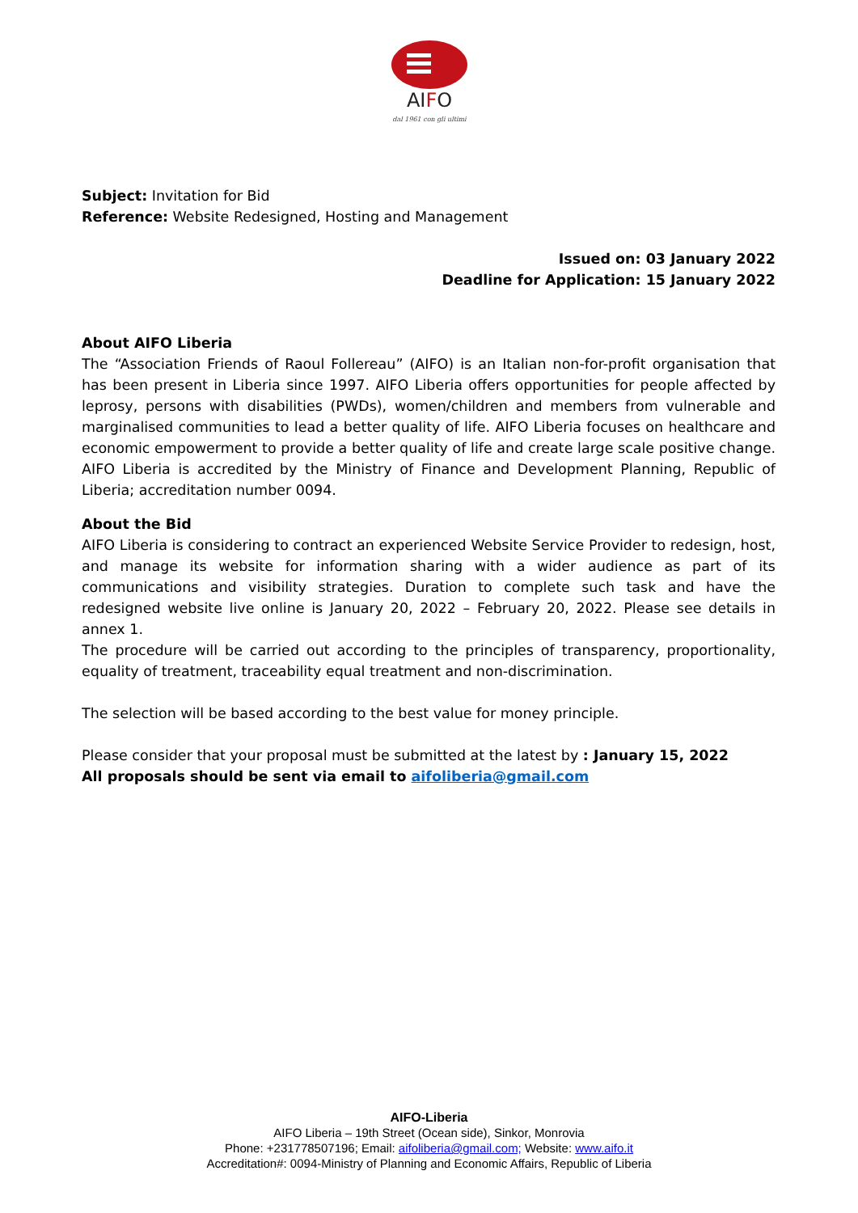AIFO
dal 1961 con gli ultimi
Subject: Invitation for Bid
Reference: Website Redesigned, Hosting and Management
Issued on: 03 January 2022
Deadline for Application: 15 January 2022
About AIFO Liberia
The “Association Friends of Raoul Follereau” (AIFO) is an Italian non-for-profit organisation that has been present in Liberia since 1997. AIFO Liberia offers opportunities for people affected by leprosy, persons with disabilities (PWDs), women/children and members from vulnerable and marginalised communities to lead a better quality of life. AIFO Liberia focuses on healthcare and economic empowerment to provide a better quality of life and create large scale positive change. AIFO Liberia is accredited by the Ministry of Finance and Development Planning, Republic of Liberia; accreditation number 0094.
About the Bid
AIFO Liberia is considering to contract an experienced Website Service Provider to redesign, host, and manage its website for information sharing with a wider audience as part of its communications and visibility strategies. Duration to complete such task and have the redesigned website live online is January 20, 2022 – February 20, 2022. Please see details in annex 1.
The procedure will be carried out according to the principles of transparency, proportionality, equality of treatment, traceability equal treatment and non-discrimination.
The selection will be based according to the best value for money principle.
Please consider that your proposal must be submitted at the latest by : January 15, 2022
All proposals should be sent via email to aifoliberia@gmail.com
AIFO-Liberia
AIFO Liberia – 19th Street (Ocean side), Sinkor, Monrovia
Phone: +231778507196; Email: aifoliberia@gmail.com; Website: www.aifo.it
Accreditation#: 0094-Ministry of Planning and Economic Affairs, Republic of Liberia